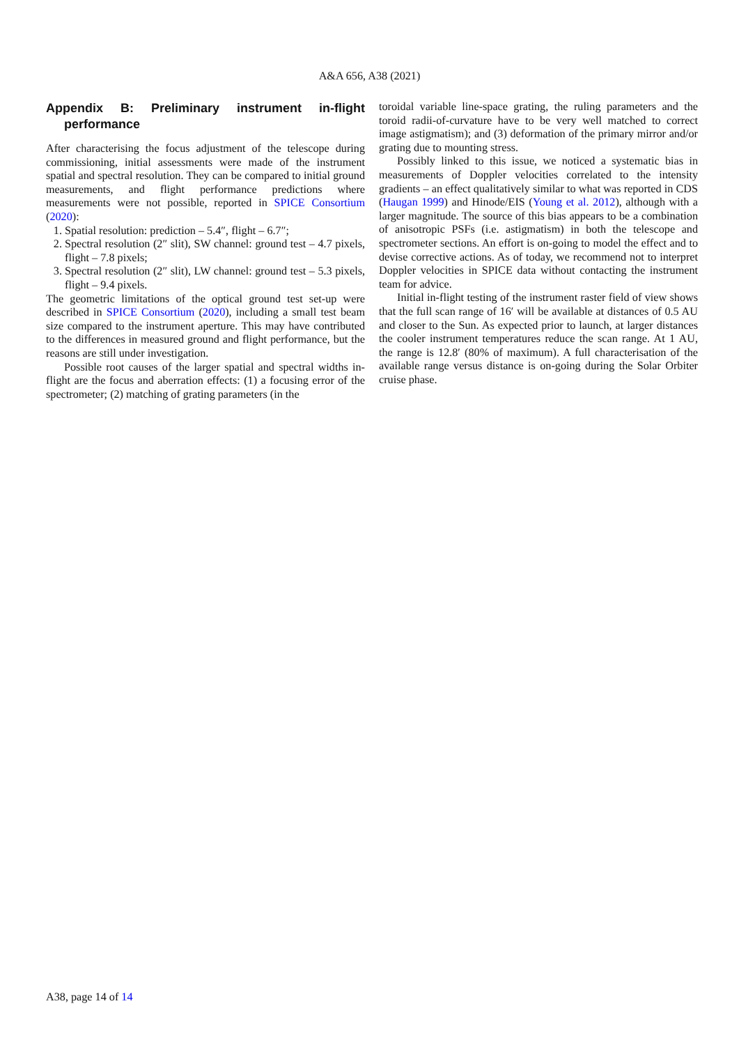A&A 656, A38 (2021)
Appendix B: Preliminary instrument in-flight performance
After characterising the focus adjustment of the telescope during commissioning, initial assessments were made of the instrument spatial and spectral resolution. They can be compared to initial ground measurements, and flight performance predictions where measurements were not possible, reported in SPICE Consortium (2020):
1. Spatial resolution: prediction – 5.4″, flight – 6.7″;
2. Spectral resolution (2″ slit), SW channel: ground test – 4.7 pixels, flight – 7.8 pixels;
3. Spectral resolution (2″ slit), LW channel: ground test – 5.3 pixels, flight – 9.4 pixels.
The geometric limitations of the optical ground test set-up were described in SPICE Consortium (2020), including a small test beam size compared to the instrument aperture. This may have contributed to the differences in measured ground and flight performance, but the reasons are still under investigation.
Possible root causes of the larger spatial and spectral widths in-flight are the focus and aberration effects: (1) a focusing error of the spectrometer; (2) matching of grating parameters (in the
toroidal variable line-space grating, the ruling parameters and the toroid radii-of-curvature have to be very well matched to correct image astigmatism); and (3) deformation of the primary mirror and/or grating due to mounting stress.
Possibly linked to this issue, we noticed a systematic bias in measurements of Doppler velocities correlated to the intensity gradients – an effect qualitatively similar to what was reported in CDS (Haugan 1999) and Hinode/EIS (Young et al. 2012), although with a larger magnitude. The source of this bias appears to be a combination of anisotropic PSFs (i.e. astigmatism) in both the telescope and spectrometer sections. An effort is on-going to model the effect and to devise corrective actions. As of today, we recommend not to interpret Doppler velocities in SPICE data without contacting the instrument team for advice.
Initial in-flight testing of the instrument raster field of view shows that the full scan range of 16′ will be available at distances of 0.5 AU and closer to the Sun. As expected prior to launch, at larger distances the cooler instrument temperatures reduce the scan range. At 1 AU, the range is 12.8′ (80% of maximum). A full characterisation of the available range versus distance is on-going during the Solar Orbiter cruise phase.
A38, page 14 of 14